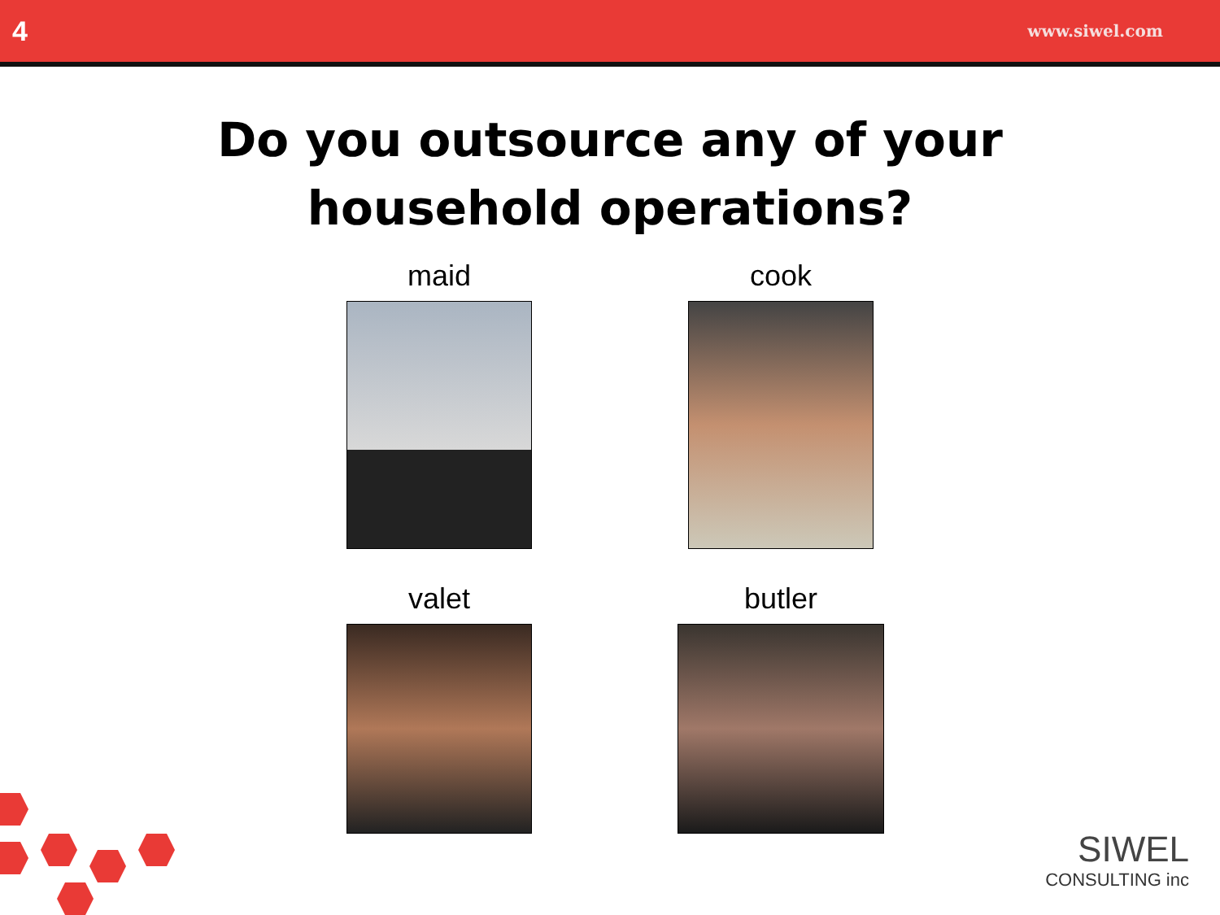4 www.siwel.com
Do you outsource any of your
household operations?
maid
cook
valet
butler
SIWEL
CONSULTING inc